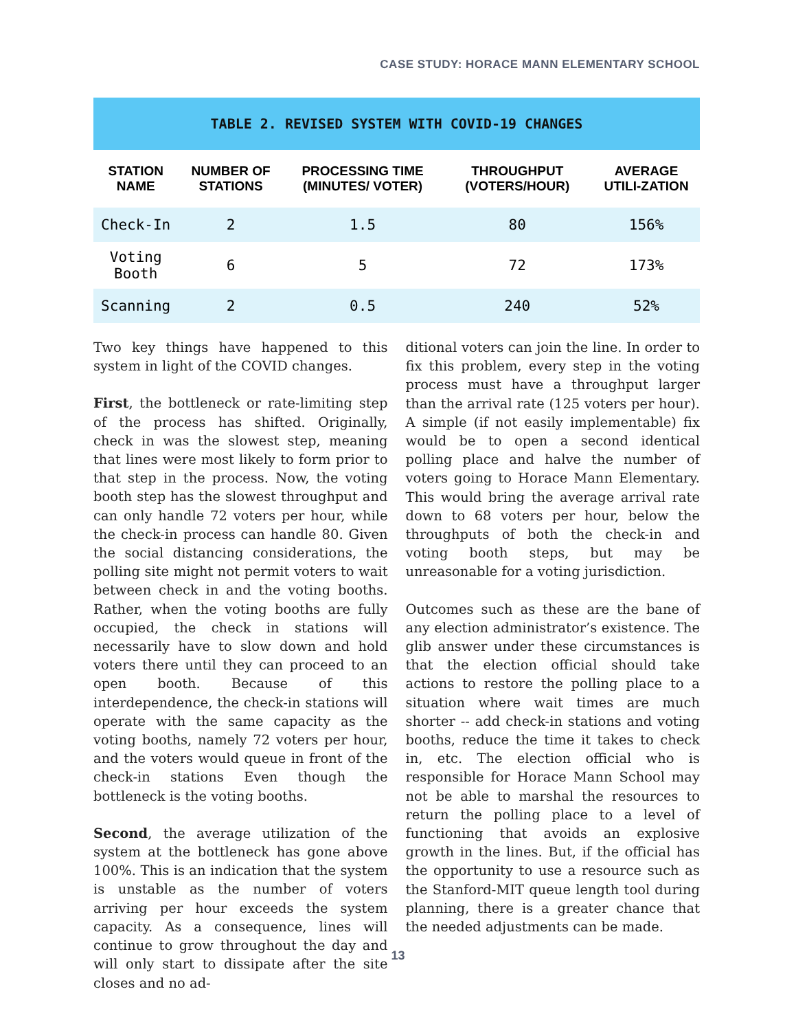CASE STUDY: HORACE MANN ELEMENTARY SCHOOL
| TABLE 2. REVISED SYSTEM WITH COVID-19 CHANGES | | | | |
| STATION NAME | NUMBER OF STATIONS | PROCESSING TIME (MINUTES/ VOTER) | THROUGHPUT (VOTERS/HOUR) | AVERAGE UTILI-ZATION |
| Check-In | 2 | 1.5 | 80 | 156% |
| Voting Booth | 6 | 5 | 72 | 173% |
| Scanning | 2 | 0.5 | 240 | 52% |
Two key things have happened to this system in light of the COVID changes.
First, the bottleneck or rate-limiting step of the process has shifted. Originally, check in was the slowest step, meaning that lines were most likely to form prior to that step in the process. Now, the voting booth step has the slowest throughput and can only handle 72 voters per hour, while the check-in process can handle 80. Given the social distancing considerations, the polling site might not permit voters to wait between check in and the voting booths. Rather, when the voting booths are fully occupied, the check in stations will necessarily have to slow down and hold voters there until they can proceed to an open booth. Because of this interdependence, the check-in stations will operate with the same capacity as the voting booths, namely 72 voters per hour, and the voters would queue in front of the check-in stations Even though the bottleneck is the voting booths.
Second, the average utilization of the system at the bottleneck has gone above 100%. This is an indication that the system is unstable as the number of voters arriving per hour exceeds the system capacity. As a consequence, lines will continue to grow throughout the day and will only start to dissipate after the site closes and no ad-
ditional voters can join the line. In order to fix this problem, every step in the voting process must have a throughput larger than the arrival rate (125 voters per hour). A simple (if not easily implementable) fix would be to open a second identical polling place and halve the number of voters going to Horace Mann Elementary. This would bring the average arrival rate down to 68 voters per hour, below the throughputs of both the check-in and voting booth steps, but may be unreasonable for a voting jurisdiction.
Outcomes such as these are the bane of any election administrator’s existence. The glib answer under these circumstances is that the election official should take actions to restore the polling place to a situation where wait times are much shorter -- add check-in stations and voting booths, reduce the time it takes to check in, etc. The election official who is responsible for Horace Mann School may not be able to marshal the resources to return the polling place to a level of functioning that avoids an explosive growth in the lines. But, if the official has the opportunity to use a resource such as the Stanford-MIT queue length tool during planning, there is a greater chance that the needed adjustments can be made.
13